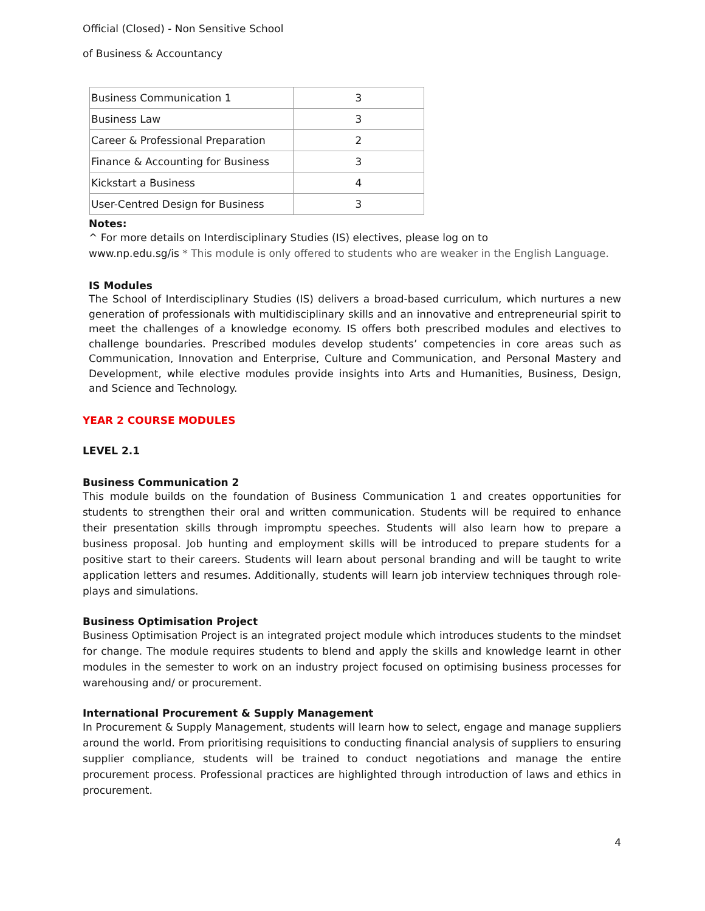Official (Closed) - Non Sensitive School
of Business & Accountancy
| Business Communication 1 | 3 |
| Business Law | 3 |
| Career & Professional Preparation | 2 |
| Finance & Accounting for Business | 3 |
| Kickstart a Business | 4 |
| User-Centred Design for Business | 3 |
Notes:
^ For more details on Interdisciplinary Studies (IS) electives, please log on to
www.np.edu.sg/is * This module is only offered to students who are weaker in the English Language.
IS Modules
The School of Interdisciplinary Studies (IS) delivers a broad-based curriculum, which nurtures a new generation of professionals with multidisciplinary skills and an innovative and entrepreneurial spirit to meet the challenges of a knowledge economy. IS offers both prescribed modules and electives to challenge boundaries. Prescribed modules develop students’ competencies in core areas such as Communication, Innovation and Enterprise, Culture and Communication, and Personal Mastery and Development, while elective modules provide insights into Arts and Humanities, Business, Design, and Science and Technology.
YEAR 2 COURSE MODULES
LEVEL 2.1
Business Communication 2
This module builds on the foundation of Business Communication 1 and creates opportunities for students to strengthen their oral and written communication. Students will be required to enhance their presentation skills through impromptu speeches. Students will also learn how to prepare a business proposal. Job hunting and employment skills will be introduced to prepare students for a positive start to their careers. Students will learn about personal branding and will be taught to write application letters and resumes. Additionally, students will learn job interview techniques through role-plays and simulations.
Business Optimisation Project
Business Optimisation Project is an integrated project module which introduces students to the mindset for change. The module requires students to blend and apply the skills and knowledge learnt in other modules in the semester to work on an industry project focused on optimising business processes for warehousing and/ or procurement.
International Procurement & Supply Management
In Procurement & Supply Management, students will learn how to select, engage and manage suppliers around the world. From prioritising requisitions to conducting financial analysis of suppliers to ensuring supplier compliance, students will be trained to conduct negotiations and manage the entire procurement process. Professional practices are highlighted through introduction of laws and ethics in procurement.
4